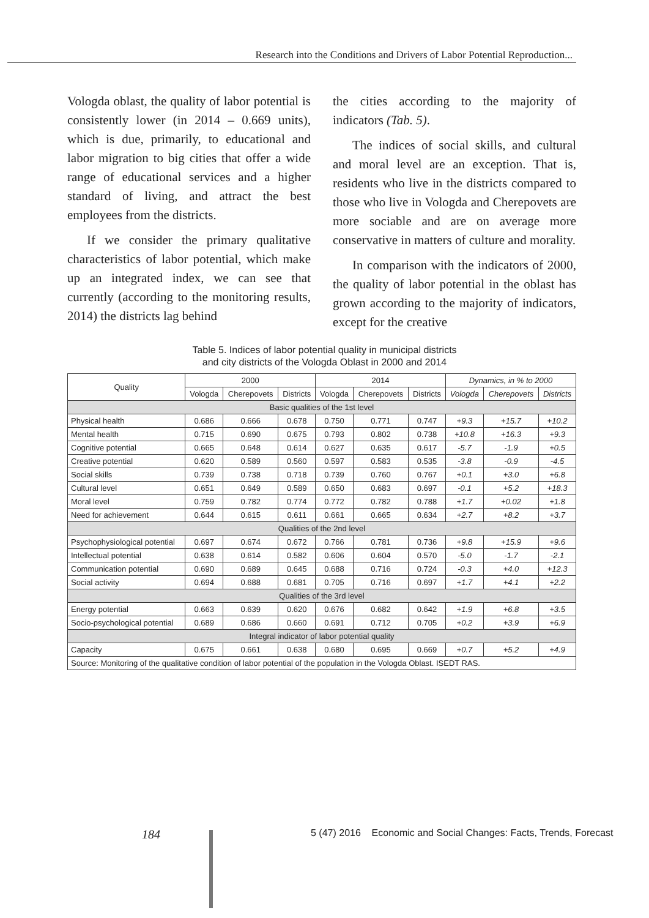Research into the Conditions and Drivers of Labor Potential Reproduction...
Vologda oblast, the quality of labor potential is consistently lower (in 2014 – 0.669 units), which is due, primarily, to educational and labor migration to big cities that offer a wide range of educational services and a higher standard of living, and attract the best employees from the districts.
If we consider the primary qualitative characteristics of labor potential, which make up an integrated index, we can see that currently (according to the monitoring results, 2014) the districts lag behind
the cities according to the majority of indicators (Tab. 5).
The indices of social skills, and cultural and moral level are an exception. That is, residents who live in the districts compared to those who live in Vologda and Cherepovets are more sociable and are on average more conservative in matters of culture and morality.
In comparison with the indicators of 2000, the quality of labor potential in the oblast has grown according to the majority of indicators, except for the creative
Table 5. Indices of labor potential quality in municipal districts
and city districts of the Vologda Oblast in 2000 and 2014
| Quality | 2000 | | | 2014 | | | Dynamics, in % to 2000 | | |
| --- | --- | --- | --- | --- | --- | --- | --- | --- | --- |
| | Vologda | Cherepovets | Districts | Vologda | Cherepovets | Districts | Vologda | Cherepovets | Districts |
| Basic qualities of the 1st level | | | | | | | | | |
| Physical health | 0.686 | 0.666 | 0.678 | 0.750 | 0.771 | 0.747 | +9.3 | +15.7 | +10.2 |
| Mental health | 0.715 | 0.690 | 0.675 | 0.793 | 0.802 | 0.738 | +10.8 | +16.3 | +9.3 |
| Cognitive potential | 0.665 | 0.648 | 0.614 | 0.627 | 0.635 | 0.617 | -5.7 | -1.9 | +0.5 |
| Creative potential | 0.620 | 0.589 | 0.560 | 0.597 | 0.583 | 0.535 | -3.8 | -0.9 | -4.5 |
| Social skills | 0.739 | 0.738 | 0.718 | 0.739 | 0.760 | 0.767 | +0.1 | +3.0 | +6.8 |
| Cultural level | 0.651 | 0.649 | 0.589 | 0.650 | 0.683 | 0.697 | -0.1 | +5.2 | +18.3 |
| Moral level | 0.759 | 0.782 | 0.774 | 0.772 | 0.782 | 0.788 | +1.7 | +0.02 | +1.8 |
| Need for achievement | 0.644 | 0.615 | 0.611 | 0.661 | 0.665 | 0.634 | +2.7 | +8.2 | +3.7 |
| Qualities of the 2nd level | | | | | | | | | |
| Psychophysiological potential | 0.697 | 0.674 | 0.672 | 0.766 | 0.781 | 0.736 | +9.8 | +15.9 | +9.6 |
| Intellectual potential | 0.638 | 0.614 | 0.582 | 0.606 | 0.604 | 0.570 | -5.0 | -1.7 | -2.1 |
| Communication potential | 0.690 | 0.689 | 0.645 | 0.688 | 0.716 | 0.724 | -0.3 | +4.0 | +12.3 |
| Social activity | 0.694 | 0.688 | 0.681 | 0.705 | 0.716 | 0.697 | +1.7 | +4.1 | +2.2 |
| Qualities of the 3rd level | | | | | | | | | |
| Energy potential | 0.663 | 0.639 | 0.620 | 0.676 | 0.682 | 0.642 | +1.9 | +6.8 | +3.5 |
| Socio-psychological potential | 0.689 | 0.686 | 0.660 | 0.691 | 0.712 | 0.705 | +0.2 | +3.9 | +6.9 |
| Integral indicator of labor potential quality | | | | | | | | | |
| Capacity | 0.675 | 0.661 | 0.638 | 0.680 | 0.695 | 0.669 | +0.7 | +5.2 | +4.9 |
| Source: Monitoring of the qualitative condition of labor potential of the population in the Vologda Oblast. ISEDT RAS. | | | | | | | | | |
184
5 (47) 2016 Economic and Social Changes: Facts, Trends, Forecast